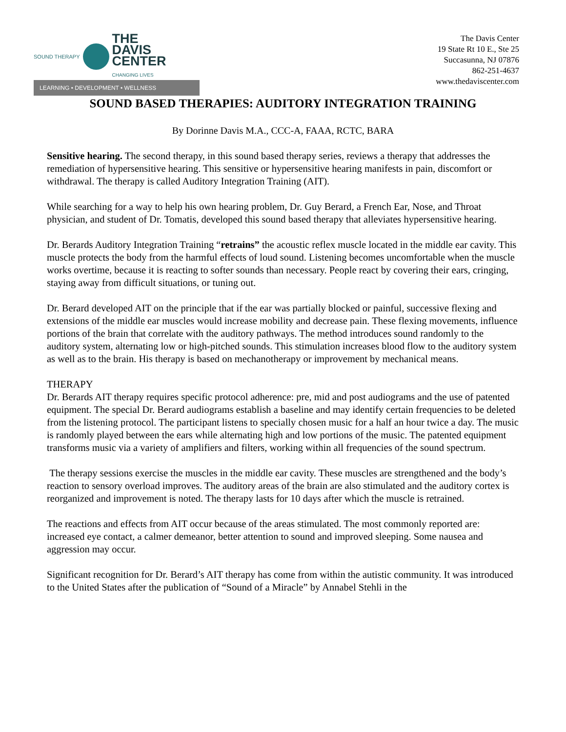SOUND THERAPY
THE
DAVIS
CENTER
CHANGING LIVES
LEARNING • DEVELOPMENT • WELLNESS
The Davis Center
19 State Rt 10 E., Ste 25
Succasunna, NJ 07876
862-251-4637
www.thedaviscenter.com
SOUND BASED THERAPIES: AUDITORY INTEGRATION TRAINING
By Dorinne Davis M.A., CCC-A, FAAA, RCTC, BARA
Sensitive hearing. The second therapy, in this sound based therapy series, reviews a therapy that addresses the remediation of hypersensitive hearing. This sensitive or hypersensitive hearing manifests in pain, discomfort or withdrawal. The therapy is called Auditory Integration Training (AIT).
While searching for a way to help his own hearing problem, Dr. Guy Berard, a French Ear, Nose, and Throat physician, and student of Dr. Tomatis, developed this sound based therapy that alleviates hypersensitive hearing.
Dr. Berards Auditory Integration Training “retrains” the acoustic reflex muscle located in the middle ear cavity. This muscle protects the body from the harmful effects of loud sound. Listening becomes uncomfortable when the muscle works overtime, because it is reacting to softer sounds than necessary. People react by covering their ears, cringing, staying away from difficult situations, or tuning out.
Dr. Berard developed AIT on the principle that if the ear was partially blocked or painful, successive flexing and extensions of the middle ear muscles would increase mobility and decrease pain. These flexing movements, influence portions of the brain that correlate with the auditory pathways. The method introduces sound randomly to the auditory system, alternating low or high-pitched sounds. This stimulation increases blood flow to the auditory system as well as to the brain. His therapy is based on mechanotherapy or improvement by mechanical means.
THERAPY
Dr. Berards AIT therapy requires specific protocol adherence: pre, mid and post audiograms and the use of patented equipment. The special Dr. Berard audiograms establish a baseline and may identify certain frequencies to be deleted from the listening protocol. The participant listens to specially chosen music for a half an hour twice a day. The music is randomly played between the ears while alternating high and low portions of the music. The patented equipment transforms music via a variety of amplifiers and filters, working within all frequencies of the sound spectrum.
The therapy sessions exercise the muscles in the middle ear cavity. These muscles are strengthened and the body’s reaction to sensory overload improves. The auditory areas of the brain are also stimulated and the auditory cortex is reorganized and improvement is noted. The therapy lasts for 10 days after which the muscle is retrained.
The reactions and effects from AIT occur because of the areas stimulated. The most commonly reported are: increased eye contact, a calmer demeanor, better attention to sound and improved sleeping. Some nausea and aggression may occur.
Significant recognition for Dr. Berard’s AIT therapy has come from within the autistic community. It was introduced to the United States after the publication of “Sound of a Miracle” by Annabel Stehli in the